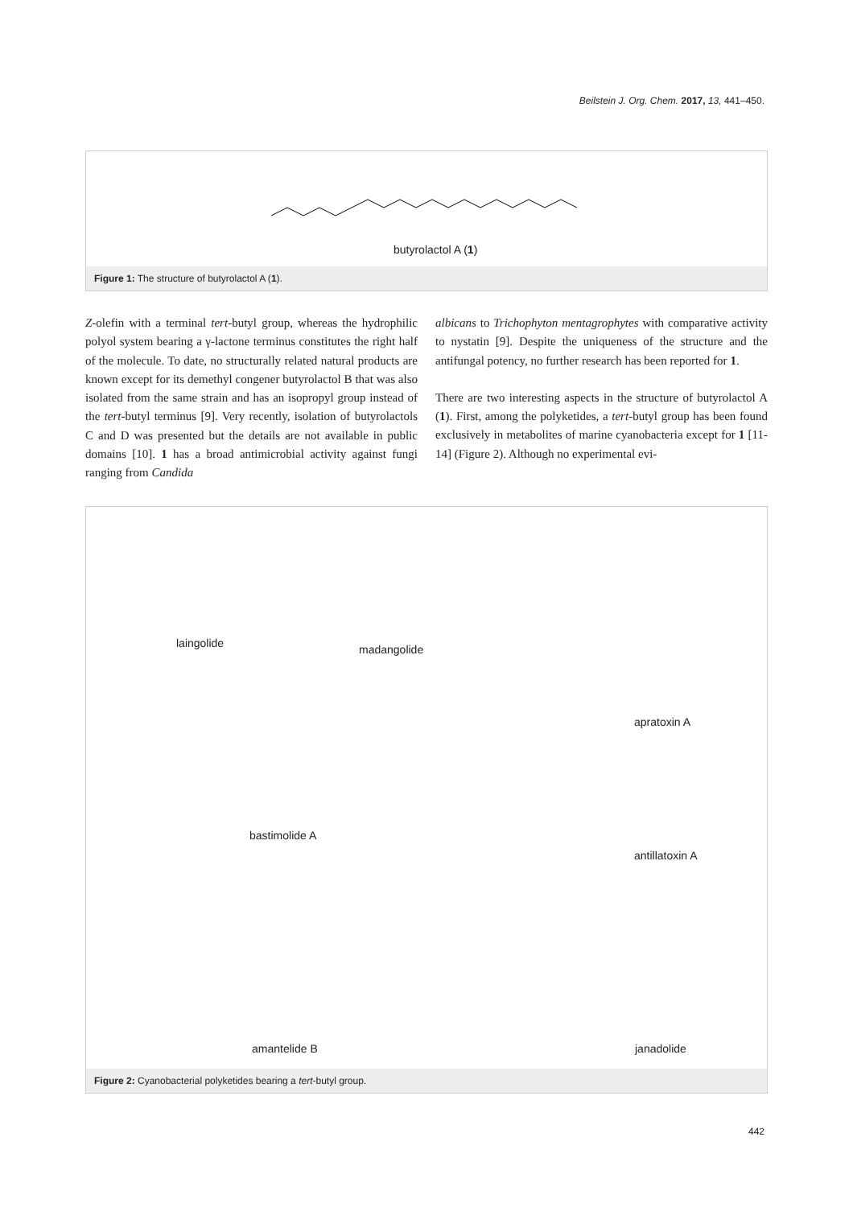Beilstein J. Org. Chem. 2017, 13, 441–450.
butyrolactol A (1)
Figure 1: The structure of butyrolactol A (1).
Z-olefin with a terminal tert-butyl group, whereas the hydrophilic polyol system bearing a γ-lactone terminus constitutes the right half of the molecule. To date, no structurally related natural products are known except for its demethyl congener butyrolactol B that was also isolated from the same strain and has an isopropyl group instead of the tert-butyl terminus [9]. Very recently, isolation of butyrolactols C and D was presented but the details are not available in public domains [10]. 1 has a broad antimicrobial activity against fungi ranging from Candida
albicans to Trichophyton mentagrophytes with comparative activity to nystatin [9]. Despite the uniqueness of the structure and the antifungal potency, no further research has been reported for 1.
There are two interesting aspects in the structure of butyrolactol A (1). First, among the polyketides, a tert-butyl group has been found exclusively in metabolites of marine cyanobacteria except for 1 [11-14] (Figure 2). Although no experimental evi-
laingolide madangolide
apratoxin A
bastimolide A
antillatoxin A
amantelide B janadolide
Figure 2: Cyanobacterial polyketides bearing a tert-butyl group.
442